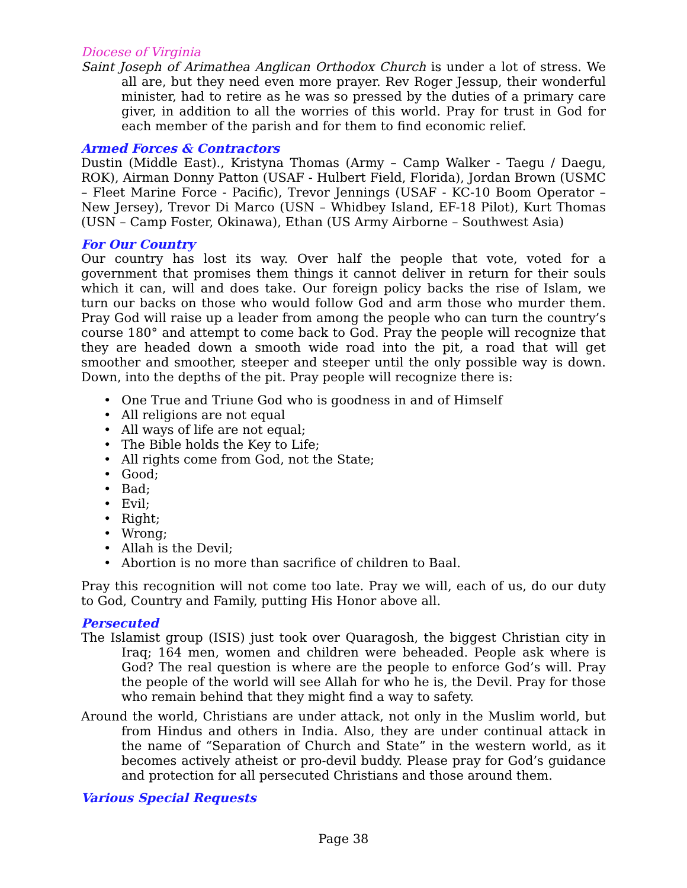Diocese of Virginia
Saint Joseph of Arimathea Anglican Orthodox Church is under a lot of stress. We all are, but they need even more prayer. Rev Roger Jessup, their wonderful minister, had to retire as he was so pressed by the duties of a primary care giver, in addition to all the worries of this world. Pray for trust in God for each member of the parish and for them to find economic relief.
Armed Forces & Contractors
Dustin (Middle East)., Kristyna Thomas (Army – Camp Walker - Taegu / Daegu, ROK), Airman Donny Patton (USAF - Hulbert Field, Florida), Jordan Brown (USMC – Fleet Marine Force - Pacific), Trevor Jennings (USAF - KC-10 Boom Operator – New Jersey), Trevor Di Marco (USN – Whidbey Island, EF-18 Pilot), Kurt Thomas (USN – Camp Foster, Okinawa), Ethan (US Army Airborne – Southwest Asia)
For Our Country
Our country has lost its way. Over half the people that vote, voted for a government that promises them things it cannot deliver in return for their souls which it can, will and does take. Our foreign policy backs the rise of Islam, we turn our backs on those who would follow God and arm those who murder them. Pray God will raise up a leader from among the people who can turn the country’s course 180° and attempt to come back to God. Pray the people will recognize that they are headed down a smooth wide road into the pit, a road that will get smoother and smoother, steeper and steeper until the only possible way is down. Down, into the depths of the pit. Pray people will recognize there is:
• One True and Triune God who is goodness in and of Himself
• All religions are not equal
• All ways of life are not equal;
• The Bible holds the Key to Life;
• All rights come from God, not the State;
• Good;
• Bad;
• Evil;
• Right;
• Wrong;
• Allah is the Devil;
• Abortion is no more than sacrifice of children to Baal.
Pray this recognition will not come too late. Pray we will, each of us, do our duty to God, Country and Family, putting His Honor above all.
Persecuted
The Islamist group (ISIS) just took over Quaragosh, the biggest Christian city in Iraq; 164 men, women and children were beheaded. People ask where is God? The real question is where are the people to enforce God’s will. Pray the people of the world will see Allah for who he is, the Devil. Pray for those who remain behind that they might find a way to safety.
Around the world, Christians are under attack, not only in the Muslim world, but from Hindus and others in India. Also, they are under continual attack in the name of “Separation of Church and State” in the western world, as it becomes actively atheist or pro-devil buddy. Please pray for God’s guidance and protection for all persecuted Christians and those around them.
Various Special Requests
Page 38